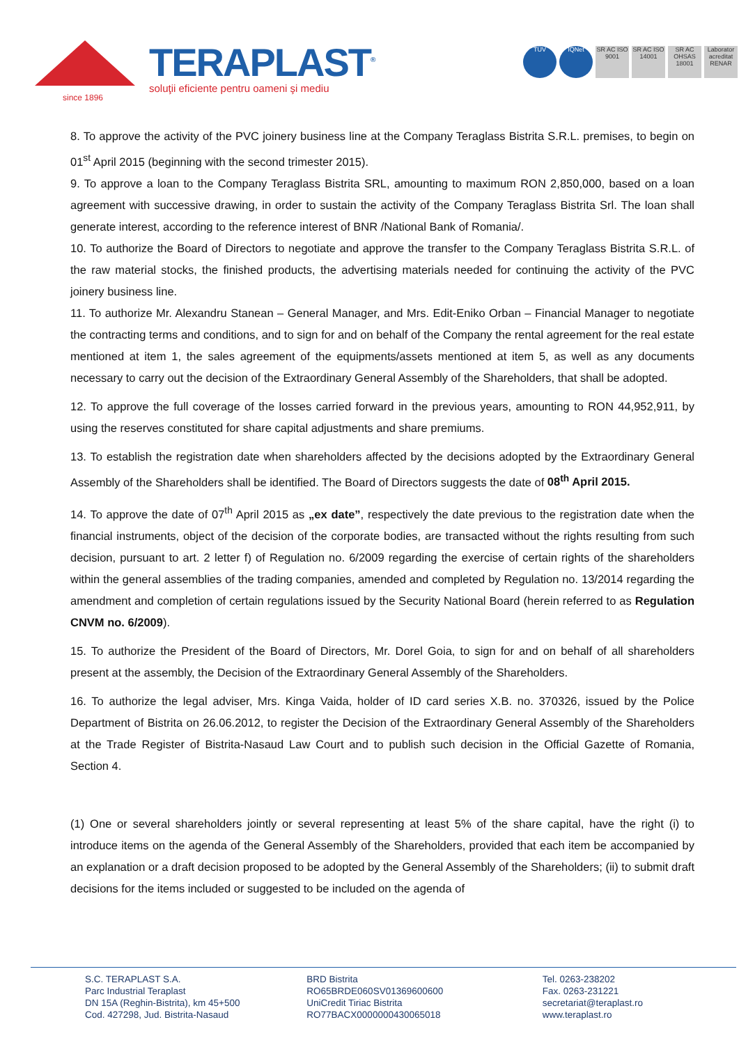since 1896
TERAPLAST<sup>®</sup>
soluţii eficiente pentru oameni şi mediu
TÜV IQNet SR AC ISO 9001
SR AC ISO 14001
SR AC OHSAS 18001
Laborator acreditat RENAR
8. To approve the activity of the PVC joinery business line at the Company Teraglass Bistrita S.R.L. premises, to begin on 01<sup>st</sup> April 2015 (beginning with the second trimester 2015).
9. To approve a loan to the Company Teraglass Bistrita SRL, amounting to maximum RON 2,850,000, based on a loan agreement with successive drawing, in order to sustain the activity of the Company Teraglass Bistrita Srl. The loan shall generate interest, according to the reference interest of BNR /National Bank of Romania/.
10. To authorize the Board of Directors to negotiate and approve the transfer to the Company Teraglass Bistrita S.R.L. of the raw material stocks, the finished products, the advertising materials needed for continuing the activity of the PVC joinery business line.
11. To authorize Mr. Alexandru Stanean – General Manager, and Mrs. Edit-Eniko Orban – Financial Manager to negotiate the contracting terms and conditions, and to sign for and on behalf of the Company the rental agreement for the real estate mentioned at item 1, the sales agreement of the equipments/assets mentioned at item 5, as well as any documents necessary to carry out the decision of the Extraordinary General Assembly of the Shareholders, that shall be adopted.
12. To approve the full coverage of the losses carried forward in the previous years, amounting to RON 44,952,911, by using the reserves constituted for share capital adjustments and share premiums.
13. To establish the registration date when shareholders affected by the decisions adopted by the Extraordinary General Assembly of the Shareholders shall be identified. The Board of Directors suggests the date of 08<sup>th</sup> April 2015.
14. To approve the date of 07<sup>th</sup> April 2015 as „ex date”, respectively the date previous to the registration date when the financial instruments, object of the decision of the corporate bodies, are transacted without the rights resulting from such decision, pursuant to art. 2 letter f) of Regulation no. 6/2009 regarding the exercise of certain rights of the shareholders within the general assemblies of the trading companies, amended and completed by Regulation no. 13/2014 regarding the amendment and completion of certain regulations issued by the Security National Board (herein referred to as Regulation CNVM no. 6/2009).
15. To authorize the President of the Board of Directors, Mr. Dorel Goia, to sign for and on behalf of all shareholders present at the assembly, the Decision of the Extraordinary General Assembly of the Shareholders.
16. To authorize the legal adviser, Mrs. Kinga Vaida, holder of ID card series X.B. no. 370326, issued by the Police Department of Bistrita on 26.06.2012, to register the Decision of the Extraordinary General Assembly of the Shareholders at the Trade Register of Bistrita-Nasaud Law Court and to publish such decision in the Official Gazette of Romania, Section 4.
(1) One or several shareholders jointly or several representing at least 5% of the share capital, have the right (i) to introduce items on the agenda of the General Assembly of the Shareholders, provided that each item be accompanied by an explanation or a draft decision proposed to be adopted by the General Assembly of the Shareholders; (ii) to submit draft decisions for the items included or suggested to be included on the agenda of
S.C. TERAPLAST S.A.
Parc Industrial Teraplast
DN 15A (Reghin-Bistrita), km 45+500
Cod. 427298, Jud. Bistrita-Nasaud
BRD Bistrita
RO65BRDE060SV01369600600
UniCredit Tiriac Bistrita
RO77BACX0000000430065018
Tel. 0263-238202
Fax. 0263-231221
secretariat@teraplast.ro
www.teraplast.ro